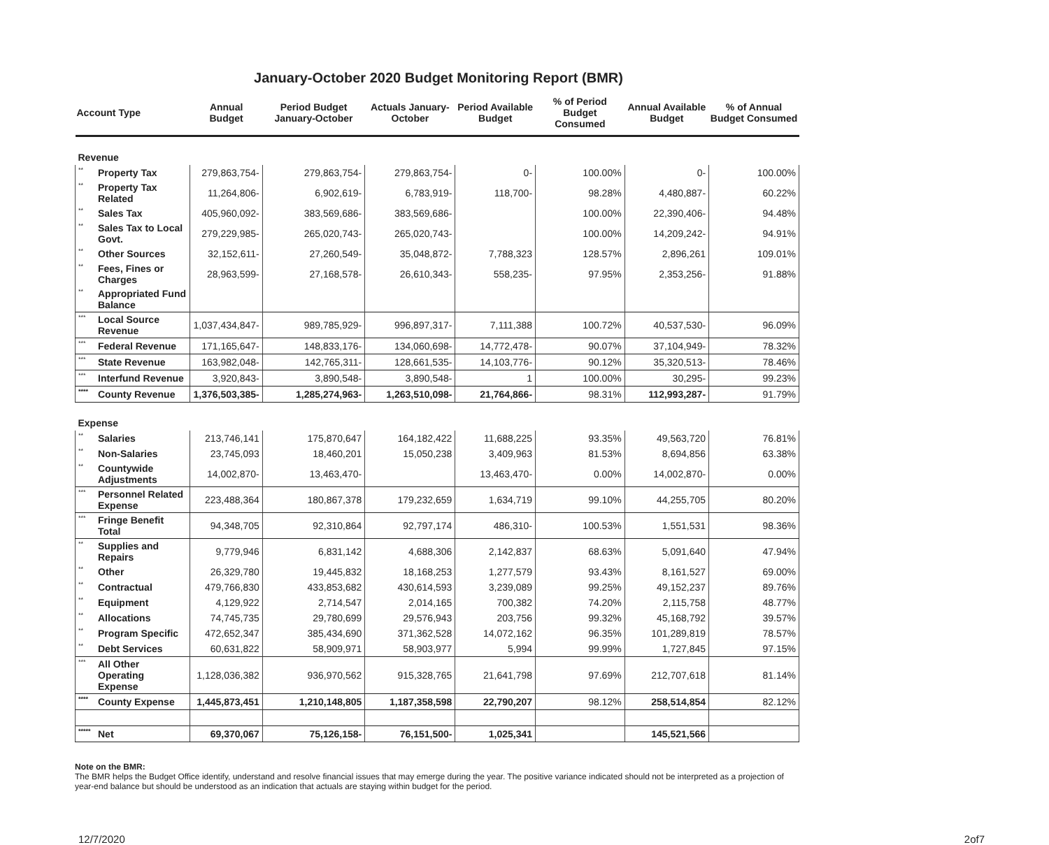January-October 2020 Budget Monitoring Report (BMR)
| Account Type | | Annual Budget | Period Budget January-October | Actuals January-October | Period Available Budget | % of Period Budget Consumed | Annual Available Budget | % of Annual Budget Consumed |
| --- | --- | --- | --- | --- | --- | --- | --- | --- |
| Revenue | | | | | | | | |
| ** | Property Tax | 279,863,754- | 279,863,754- | 279,863,754- | 0- | 100.00% | 0- | 100.00% |
| ** | Property Tax Related | 11,264,806- | 6,902,619- | 6,783,919- | 118,700- | 98.28% | 4,480,887- | 60.22% |
| ** | Sales Tax | 405,960,092- | 383,569,686- | 383,569,686- | | 100.00% | 22,390,406- | 94.48% |
| ** | Sales Tax to Local Govt. | 279,229,985- | 265,020,743- | 265,020,743- | | 100.00% | 14,209,242- | 94.91% |
| ** | Other Sources | 32,152,611- | 27,260,549- | 35,048,872- | 7,788,323 | 128.57% | 2,896,261 | 109.01% |
| ** | Fees, Fines or Charges | 28,963,599- | 27,168,578- | 26,610,343- | 558,235- | 97.95% | 2,353,256- | 91.88% |
| ** | Appropriated Fund Balance | | | | | | | |
| *** | Local Source Revenue | 1,037,434,847- | 989,785,929- | 996,897,317- | 7,111,388 | 100.72% | 40,537,530- | 96.09% |
| *** | Federal Revenue | 171,165,647- | 148,833,176- | 134,060,698- | 14,772,478- | 90.07% | 37,104,949- | 78.32% |
| *** | State Revenue | 163,982,048- | 142,765,311- | 128,661,535- | 14,103,776- | 90.12% | 35,320,513- | 78.46% |
| *** | Interfund Revenue | 3,920,843- | 3,890,548- | 3,890,548- | 1 | 100.00% | 30,295- | 99.23% |
| **** | County Revenue | 1,376,503,385- | 1,285,274,963- | 1,263,510,098- | 21,764,866- | 98.31% | 112,993,287- | 91.79% |
| Expense | | | | | | | | |
| ** | Salaries | 213,746,141 | 175,870,647 | 164,182,422 | 11,688,225 | 93.35% | 49,563,720 | 76.81% |
| ** | Non-Salaries | 23,745,093 | 18,460,201 | 15,050,238 | 3,409,963 | 81.53% | 8,694,856 | 63.38% |
| ** | Countywide Adjustments | 14,002,870- | 13,463,470- | | 13,463,470- | 0.00% | 14,002,870- | 0.00% |
| *** | Personnel Related Expense | 223,488,364 | 180,867,378 | 179,232,659 | 1,634,719 | 99.10% | 44,255,705 | 80.20% |
| *** | Fringe Benefit Total | 94,348,705 | 92,310,864 | 92,797,174 | 486,310- | 100.53% | 1,551,531 | 98.36% |
| ** | Supplies and Repairs | 9,779,946 | 6,831,142 | 4,688,306 | 2,142,837 | 68.63% | 5,091,640 | 47.94% |
| ** | Other | 26,329,780 | 19,445,832 | 18,168,253 | 1,277,579 | 93.43% | 8,161,527 | 69.00% |
| ** | Contractual | 479,766,830 | 433,853,682 | 430,614,593 | 3,239,089 | 99.25% | 49,152,237 | 89.76% |
| ** | Equipment | 4,129,922 | 2,714,547 | 2,014,165 | 700,382 | 74.20% | 2,115,758 | 48.77% |
| ** | Allocations | 74,745,735 | 29,780,699 | 29,576,943 | 203,756 | 99.32% | 45,168,792 | 39.57% |
| ** | Program Specific | 472,652,347 | 385,434,690 | 371,362,528 | 14,072,162 | 96.35% | 101,289,819 | 78.57% |
| ** | Debt Services | 60,631,822 | 58,909,971 | 58,903,977 | 5,994 | 99.99% | 1,727,845 | 97.15% |
| *** | All Other Operating Expense | 1,128,036,382 | 936,970,562 | 915,328,765 | 21,641,798 | 97.69% | 212,707,618 | 81.14% |
| **** | County Expense | 1,445,873,451 | 1,210,148,805 | 1,187,358,598 | 22,790,207 | 98.12% | 258,514,854 | 82.12% |
| ***** | Net | 69,370,067 | 75,126,158- | 76,151,500- | 1,025,341 | | 145,521,566 | |
Note on the BMR:
The BMR helps the Budget Office identify, understand and resolve financial issues that may emerge during the year. The positive variance indicated should not be interpreted as a projection of year-end balance but should be understood as an indication that actuals are staying within budget for the period.
12/7/2020 2of7